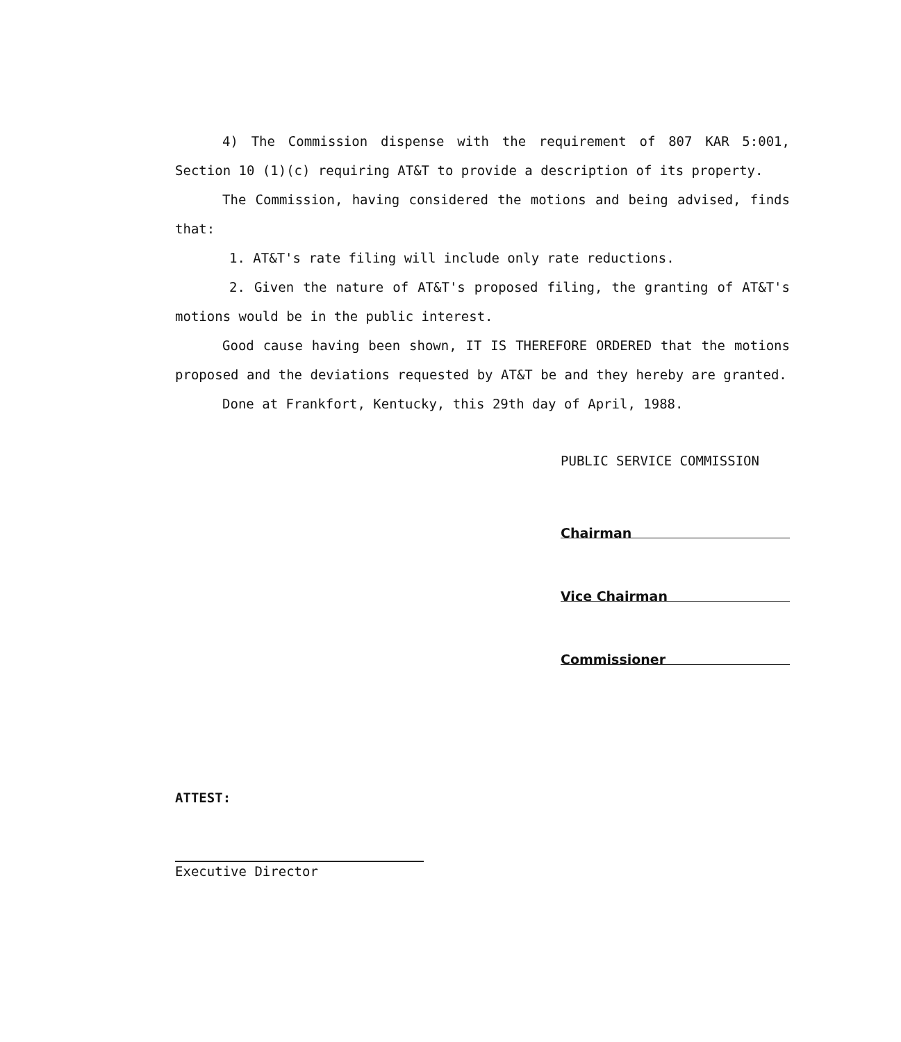4) The Commission dispense with the requirement of 807 KAR 5:001, Section 10 (1)(c) requiring AT&T to provide a description of its property.
The Commission, having considered the motions and being advised, finds that:
1. AT&T's rate filing will include only rate reductions.
2. Given the nature of AT&T's proposed filing, the granting of AT&T's motions would be in the public interest.
Good cause having been shown, IT IS THEREFORE ORDERED that the motions proposed and the deviations requested by AT&T be and they hereby are granted.
Done at Frankfort, Kentucky, this 29th day of April, 1988.
PUBLIC SERVICE COMMISSION
Chairman
Vice Chairman
Commissioner
ATTEST:
Executive Director